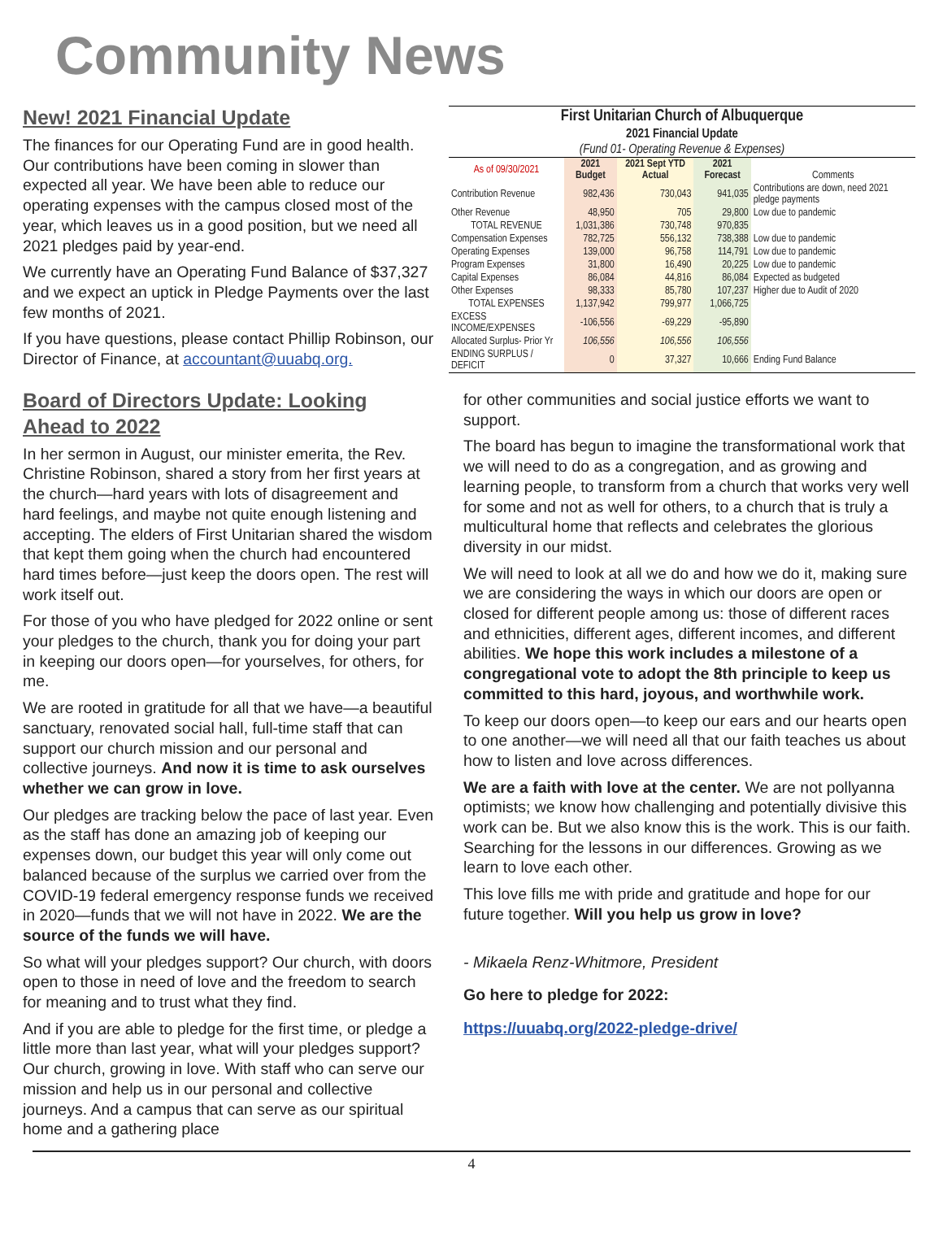Community News
New! 2021 Financial Update
The finances for our Operating Fund are in good health. Our contributions have been coming in slower than expected all year. We have been able to reduce our operating expenses with the campus closed most of the year, which leaves us in a good position, but we need all 2021 pledges paid by year-end.
We currently have an Operating Fund Balance of $37,327 and we expect an uptick in Pledge Payments over the last few months of 2021.
If you have questions, please contact Phillip Robinson, our Director of Finance, at accountant@uuabq.org.
Board of Directors Update: Looking Ahead to 2022
In her sermon in August, our minister emerita, the Rev. Christine Robinson, shared a story from her first years at the church—hard years with lots of disagreement and hard feelings, and maybe not quite enough listening and accepting. The elders of First Unitarian shared the wisdom that kept them going when the church had encountered hard times before—just keep the doors open. The rest will work itself out.
For those of you who have pledged for 2022 online or sent your pledges to the church, thank you for doing your part in keeping our doors open—for yourselves, for others, for me.
We are rooted in gratitude for all that we have—a beautiful sanctuary, renovated social hall, full-time staff that can support our church mission and our personal and collective journeys. And now it is time to ask ourselves whether we can grow in love.
Our pledges are tracking below the pace of last year. Even as the staff has done an amazing job of keeping our expenses down, our budget this year will only come out balanced because of the surplus we carried over from the COVID-19 federal emergency response funds we received in 2020—funds that we will not have in 2022. We are the source of the funds we will have.
So what will your pledges support? Our church, with doors open to those in need of love and the freedom to search for meaning and to trust what they find.
And if you are able to pledge for the first time, or pledge a little more than last year, what will your pledges support? Our church, growing in love. With staff who can serve our mission and help us in our personal and collective journeys. And a campus that can serve as our spiritual home and a gathering place
| First Unitarian Church of Albuquerque | | | | |
| --- | --- | --- | --- | --- |
| 2021 Financial Update | | | | |
| (Fund 01- Operating Revenue & Expenses) | | | | |
| As of 09/30/2021 | 2021 Budget | 2021 Sept YTD Actual | 2021 Forecast | Comments |
| Contribution Revenue | 982,436 | 730,043 | 941,035 | Contributions are down, need 2021 pledge payments |
| Other Revenue | 48,950 | 705 | 29,800 | Low due to pandemic |
| TOTAL REVENUE | 1,031,386 | 730,748 | 970,835 | |
| Compensation Expenses | 782,725 | 556,132 | 738,388 | Low due to pandemic |
| Operating Expenses | 139,000 | 96,758 | 114,791 | Low due to pandemic |
| Program Expenses | 31,800 | 16,490 | 20,225 | Low due to pandemic |
| Capital Expenses | 86,084 | 44,816 | 86,084 | Expected as budgeted |
| Other Expenses | 98,333 | 85,780 | 107,237 | Higher due to Audit of 2020 |
| TOTAL EXPENSES | 1,137,942 | 799,977 | 1,066,725 | |
| EXCESS INCOME/EXPENSES | -106,556 | -69,229 | -95,890 | |
| Allocated Surplus- Prior Yr | 106,556 | 106,556 | 106,556 | |
| ENDING SURPLUS / DEFICIT | 0 | 37,327 | 10,666 | Ending Fund Balance |
for other communities and social justice efforts we want to support.
The board has begun to imagine the transformational work that we will need to do as a congregation, and as growing and learning people, to transform from a church that works very well for some and not as well for others, to a church that is truly a multicultural home that reflects and celebrates the glorious diversity in our midst.
We will need to look at all we do and how we do it, making sure we are considering the ways in which our doors are open or closed for different people among us: those of different races and ethnicities, different ages, different incomes, and different abilities. We hope this work includes a milestone of a congregational vote to adopt the 8th principle to keep us committed to this hard, joyous, and worthwhile work.
To keep our doors open—to keep our ears and our hearts open to one another—we will need all that our faith teaches us about how to listen and love across differences.
We are a faith with love at the center. We are not pollyanna optimists; we know how challenging and potentially divisive this work can be. But we also know this is the work. This is our faith. Searching for the lessons in our differences. Growing as we learn to love each other.
This love fills me with pride and gratitude and hope for our future together. Will you help us grow in love?
- Mikaela Renz-Whitmore, President
Go here to pledge for 2022:
https://uuabq.org/2022-pledge-drive/
4